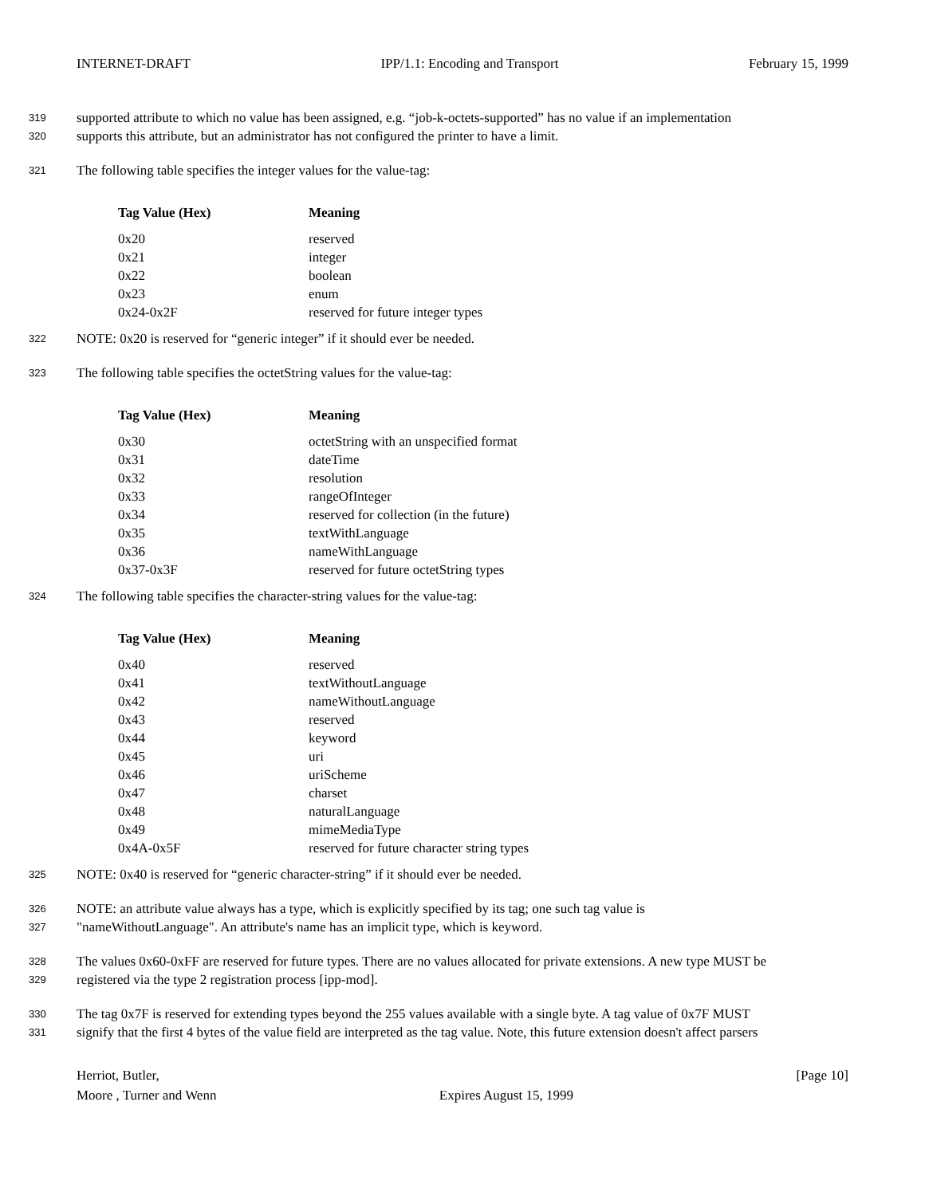INTERNET-DRAFT IPP/1.1: Encoding and Transport February 15, 1999
319 supported attribute to which no value has been assigned, e.g. “job-k-octets-supported” has no value if an implementation
320 supports this attribute, but an administrator has not configured the printer to have a limit.
321 The following table specifies the integer values for the value-tag:
| Tag Value (Hex) | Meaning |
| --- | --- |
| 0x20 | reserved |
| 0x21 | integer |
| 0x22 | boolean |
| 0x23 | enum |
| 0x24-0x2F | reserved for future integer types |
322 NOTE: 0x20 is reserved for “generic integer” if it should ever be needed.
323 The following table specifies the octetString values for the value-tag:
| Tag Value (Hex) | Meaning |
| --- | --- |
| 0x30 | octetString with an unspecified format |
| 0x31 | dateTime |
| 0x32 | resolution |
| 0x33 | rangeOfInteger |
| 0x34 | reserved for collection (in the future) |
| 0x35 | textWithLanguage |
| 0x36 | nameWithLanguage |
| 0x37-0x3F | reserved for future octetString types |
324 The following table specifies the character-string values for the value-tag:
| Tag Value (Hex) | Meaning |
| --- | --- |
| 0x40 | reserved |
| 0x41 | textWithoutLanguage |
| 0x42 | nameWithoutLanguage |
| 0x43 | reserved |
| 0x44 | keyword |
| 0x45 | uri |
| 0x46 | uriScheme |
| 0x47 | charset |
| 0x48 | naturalLanguage |
| 0x49 | mimeMediaType |
| 0x4A-0x5F | reserved for future character string types |
325 NOTE: 0x40 is reserved for “generic character-string” if it should ever be needed.
326 NOTE: an attribute value always has a type, which is explicitly specified by its tag; one such tag value is
327 "nameWithoutLanguage". An attribute's name has an implicit type, which is keyword.
328 The values 0x60-0xFF are reserved for future types. There are no values allocated for private extensions. A new type MUST be
329 registered via the type 2 registration process [ipp-mod].
330 The tag 0x7F is reserved for extending types beyond the 255 values available with a single byte. A tag value of 0x7F MUST
331 signify that the first 4 bytes of the value field are interpreted as the tag value. Note, this future extension doesn't affect parsers
Herriot, Butler,
Moore , Turner and Wenn
Expires August 15, 1999 [Page 10]